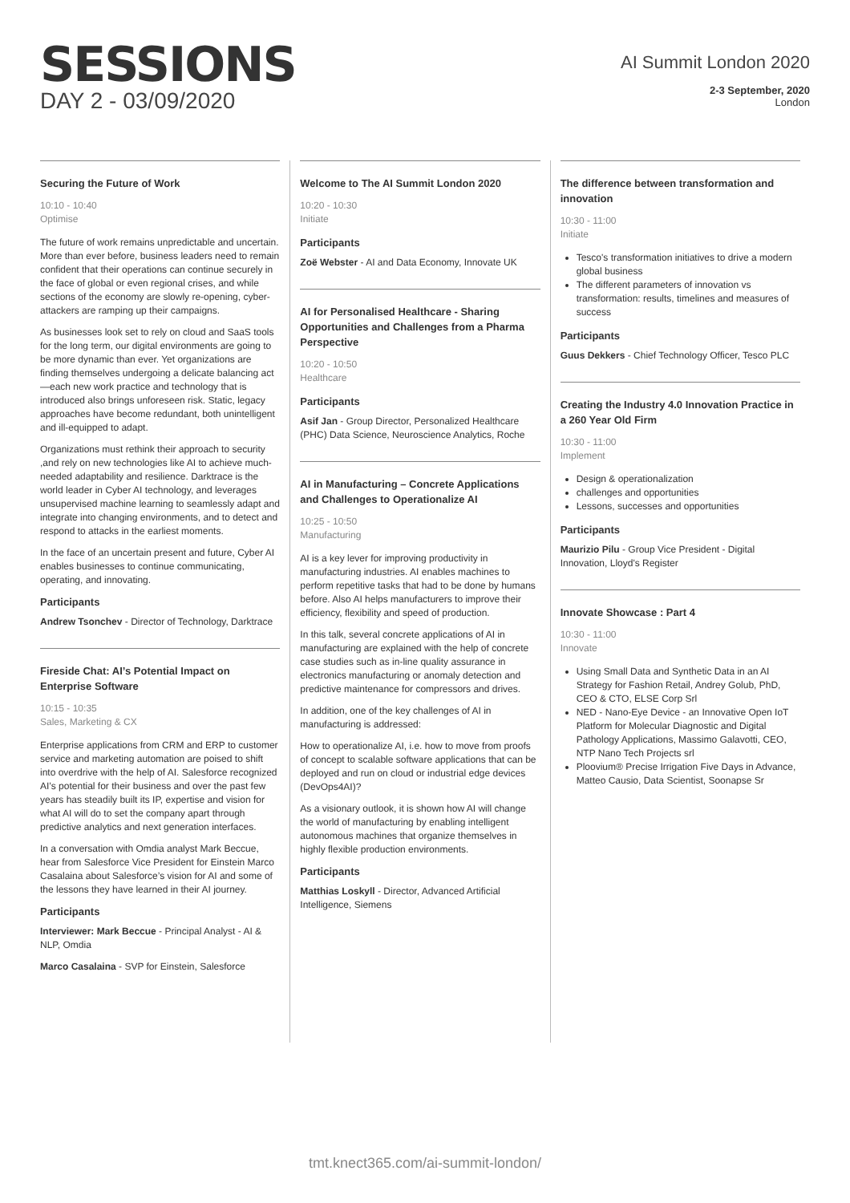SESSIONS
DAY 2 - 03/09/2020
AI Summit London 2020
2-3 September, 2020
London
Securing the Future of Work
10:10 - 10:40
Optimise
The future of work remains unpredictable and uncertain. More than ever before, business leaders need to remain confident that their operations can continue securely in the face of global or even regional crises, and while sections of the economy are slowly re-opening, cyber-attackers are ramping up their campaigns.
As businesses look set to rely on cloud and SaaS tools for the long term, our digital environments are going to be more dynamic than ever. Yet organizations are finding themselves undergoing a delicate balancing act—each new work practice and technology that is introduced also brings unforeseen risk. Static, legacy approaches have become redundant, both unintelligent and ill-equipped to adapt.
Organizations must rethink their approach to security ,and rely on new technologies like AI to achieve much-needed adaptability and resilience. Darktrace is the world leader in Cyber AI technology, and leverages unsupervised machine learning to seamlessly adapt and integrate into changing environments, and to detect and respond to attacks in the earliest moments.
In the face of an uncertain present and future, Cyber AI enables businesses to continue communicating, operating, and innovating.
Participants
Andrew Tsonchev - Director of Technology, Darktrace
Fireside Chat: AI’s Potential Impact on Enterprise Software
10:15 - 10:35
Sales, Marketing & CX
Enterprise applications from CRM and ERP to customer service and marketing automation are poised to shift into overdrive with the help of AI. Salesforce recognized AI’s potential for their business and over the past few years has steadily built its IP, expertise and vision for what AI will do to set the company apart through predictive analytics and next generation interfaces.
In a conversation with Omdia analyst Mark Beccue, hear from Salesforce Vice President for Einstein Marco Casalaina about Salesforce’s vision for AI and some of the lessons they have learned in their AI journey.
Participants
Interviewer: Mark Beccue - Principal Analyst - AI & NLP, Omdia
Marco Casalaina - SVP for Einstein, Salesforce
Welcome to The AI Summit London 2020
10:20 - 10:30
Initiate
Participants
Zoë Webster - AI and Data Economy, Innovate UK
AI for Personalised Healthcare - Sharing Opportunities and Challenges from a Pharma Perspective
10:20 - 10:50
Healthcare
Participants
Asif Jan - Group Director, Personalized Healthcare (PHC) Data Science, Neuroscience Analytics, Roche
AI in Manufacturing – Concrete Applications and Challenges to Operationalize AI
10:25 - 10:50
Manufacturing
AI is a key lever for improving productivity in manufacturing industries. AI enables machines to perform repetitive tasks that had to be done by humans before. Also AI helps manufacturers to improve their efficiency, flexibility and speed of production.
In this talk, several concrete applications of AI in manufacturing are explained with the help of concrete case studies such as in-line quality assurance in electronics manufacturing or anomaly detection and predictive maintenance for compressors and drives.
In addition, one of the key challenges of AI in manufacturing is addressed:
How to operationalize AI, i.e. how to move from proofs of concept to scalable software applications that can be deployed and run on cloud or industrial edge devices (DevOps4AI)?
As a visionary outlook, it is shown how AI will change the world of manufacturing by enabling intelligent autonomous machines that organize themselves in highly flexible production environments.
Participants
Matthias Loskyll - Director, Advanced Artificial Intelligence, Siemens
The difference between transformation and innovation
10:30 - 11:00
Initiate
Tesco's transformation initiatives to drive a modern global business
The different parameters of innovation vs transformation: results, timelines and measures of success
Participants
Guus Dekkers - Chief Technology Officer, Tesco PLC
Creating the Industry 4.0 Innovation Practice in a 260 Year Old Firm
10:30 - 11:00
Implement
Design & operationalization
challenges and opportunities
Lessons, successes and opportunities
Participants
Maurizio Pilu - Group Vice President - Digital Innovation, Lloyd's Register
Innovate Showcase : Part 4
10:30 - 11:00
Innovate
Using Small Data and Synthetic Data in an AI Strategy for Fashion Retail, Andrey Golub, PhD, CEO & CTO, ELSE Corp Srl
NED - Nano-Eye Device - an Innovative Open IoT Platform for Molecular Diagnostic and Digital Pathology Applications, Massimo Galavotti, CEO, NTP Nano Tech Projects srl
Ploovium® Precise Irrigation Five Days in Advance, Matteo Causio, Data Scientist, Soonapse Sr
tmt.knect365.com/ai-summit-london/